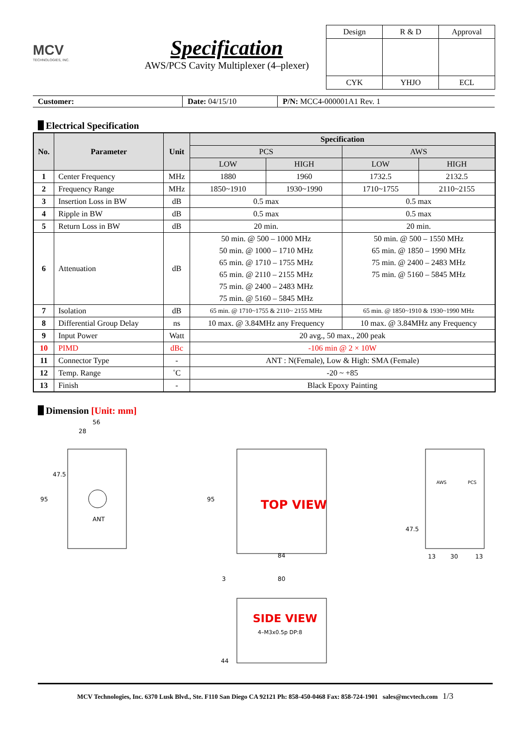MCV
TECHNOLOGIES, INC.
Specification
AWS/PCS Cavity Multiplexer (4–plexer)
| Design | R & D | Approval |
| CYK | YHJO | ECL |
| Customer: | Date: 04/15/10 | P/N: MCC4-000001A1 Rev. 1 |
Electrical Specification
| No. | Parameter | Unit | Specification | | | |
| --- | --- | --- | --- | --- | --- | --- |
| | | | PCS | | AWS | |
| | | | LOW | HIGH | LOW | HIGH |
| 1 | Center Frequency | MHz | 1880 | 1960 | 1732.5 | 2132.5 |
| 2 | Frequency Range | MHz | 1850~1910 | 1930~1990 | 1710~1755 | 2110~2155 |
| 3 | Insertion Loss in BW | dB | 0.5 max | | 0.5 max | |
| 4 | Ripple in BW | dB | 0.5 max | | 0.5 max | |
| 5 | Return Loss in BW | dB | 20 min. | | 20 min. | |
| 6 | Attenuation | dB | 50 min. @ 500 – 1000 MHz 50 min. @ 1000 – 1710 MHz 65 min. @ 1710 – 1755 MHz 65 min. @ 2110 – 2155 MHz 75 min. @ 2400 – 2483 MHz 75 min. @ 5160 – 5845 MHz | | 50 min. @ 500 – 1550 MHz 65 min. @ 1850 – 1990 MHz 75 min. @ 2400 – 2483 MHz 75 min. @ 5160 – 5845 MHz | |
| 7 | Isolation | dB | 65 min. @ 1710~1755 & 2110~ 2155 MHz | | 65 min. @ 1850~1910 & 1930~1990 MHz | |
| 8 | Differential Group Delay | ns | 10 max. @ 3.84MHz any Frequency | | 10 max. @ 3.84MHz any Frequency | |
| 9 | Input Power | Watt | 20 avg., 50 max., 200 peak | | | |
| 10 | PIMD | dBc | -106 min @ 2 × 10W | | | |
| 11 | Connector Type | - | ANT : N(Female), Low & High: SMA (Female) | | | |
| 12 | Temp. Range | ˚C | -20 ~ +85 | | | |
| 13 | Finish | - | Black Epoxy Painting | | | |
Dimension [Unit: mm]
56
28
95
47.5
ANT
TOP VIEW
95
84
3
80
SIDE VIEW
4–M3x0.5p DP:8
44
AWS
PCS
47.5
13
30
13
MCV Technologies, Inc. 6370 Lusk Blvd., Ste. F110 San Diego CA 92121 Ph: 858-450-0468 Fax: 858-724-1901 sales@mcvtech.com 1/3